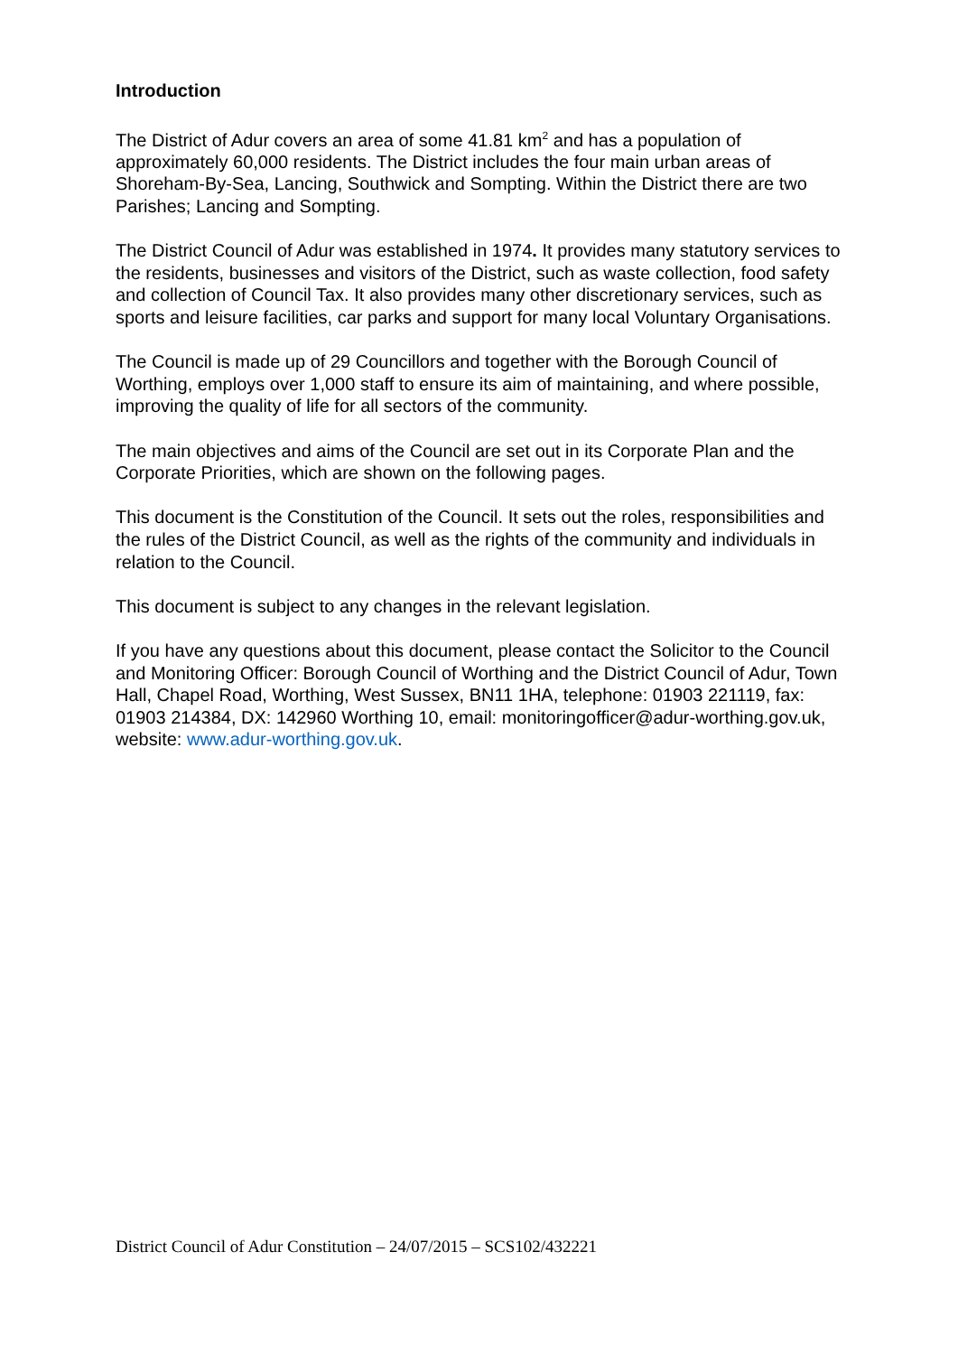Introduction
The District of Adur covers an area of some 41.81 km<sup>2</sup> and has a population of approximately 60,000 residents. The District includes the four main urban areas of Shoreham-By-Sea, Lancing, Southwick and Sompting. Within the District there are two Parishes; Lancing and Sompting.
The District Council of Adur was established in 1974. It provides many statutory services to the residents, businesses and visitors of the District, such as waste collection, food safety and collection of Council Tax. It also provides many other discretionary services, such as sports and leisure facilities, car parks and support for many local Voluntary Organisations.
The Council is made up of 29 Councillors and together with the Borough Council of Worthing, employs over 1,000 staff to ensure its aim of maintaining, and where possible, improving the quality of life for all sectors of the community.
The main objectives and aims of the Council are set out in its Corporate Plan and the Corporate Priorities, which are shown on the following pages.
This document is the Constitution of the Council. It sets out the roles, responsibilities and the rules of the District Council, as well as the rights of the community and individuals in relation to the Council.
This document is subject to any changes in the relevant legislation.
If you have any questions about this document, please contact the Solicitor to the Council and Monitoring Officer: Borough Council of Worthing and the District Council of Adur, Town Hall, Chapel Road, Worthing, West Sussex, BN11 1HA, telephone: 01903 221119, fax: 01903 214384, DX: 142960 Worthing 10, email: monitoringofficer@adur-worthing.gov.uk, website: www.adur-worthing.gov.uk.
District Council of Adur Constitution – 24/07/2015 – SCS102/432221